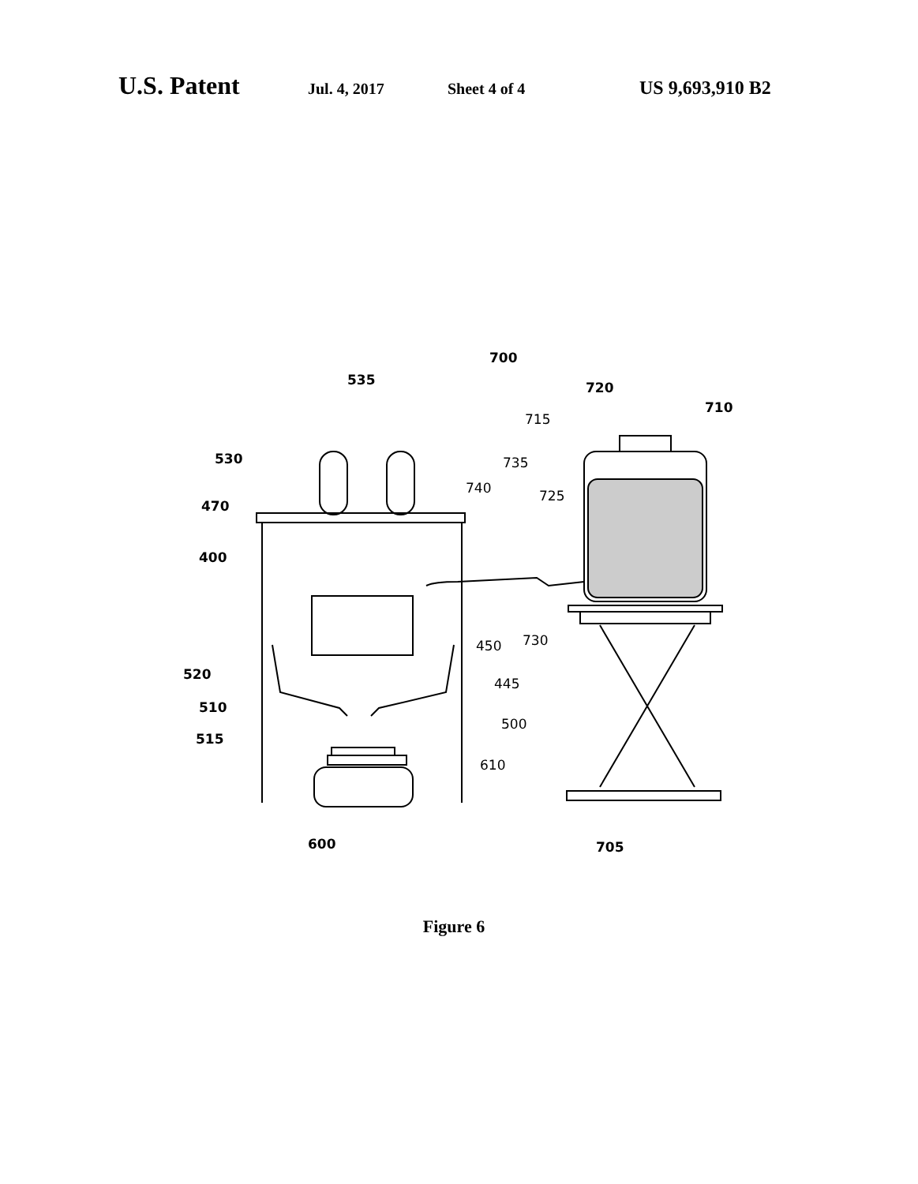U.S. Patent Jul. 4, 2017 Sheet 4 of 4 US 9,693,910 B2
535
700
720
710
530
470
400
520
510
515
600
705
715
735
740
725
450
730
445
500
610
Figure 6